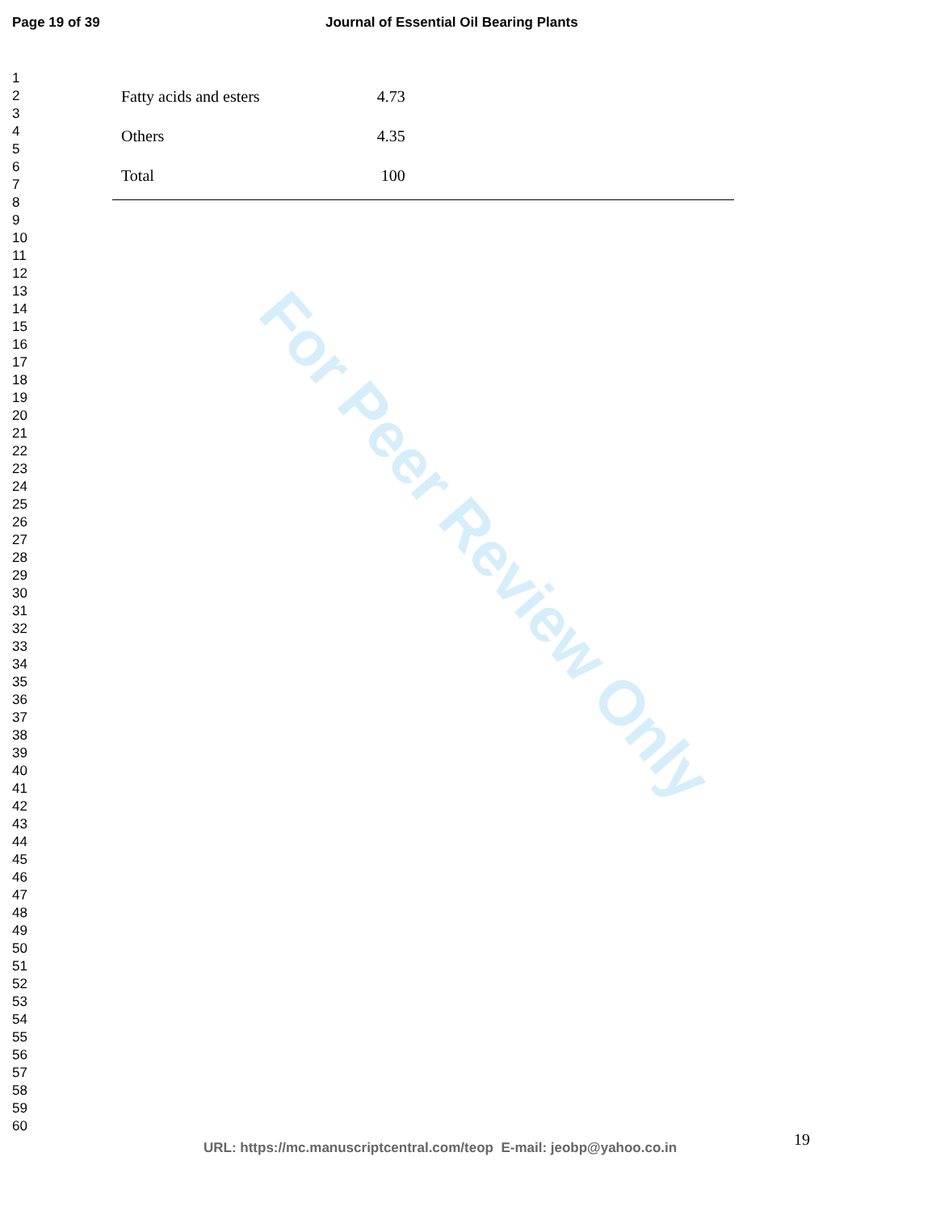Page 19 of 39 Journal of Essential Oil Bearing Plants
1
2
3
4
5
6
7
8
9
10
11
12
13
14
15
16
17
18
19
20
21
22
23
24
25
26
27
28
29
30
31
32
33
34
35
36
37
38
39
40
41
42
43
44
45
46
47
48
49
50
51
52
53
54
55
56
57
58
59
60
| Fatty acids and esters | 4.73 |
| Others | 4.35 |
| Total | 100 |
For Peer Review Only
URL: https://mc.manuscriptcentral.com/teop E-mail: jeobp@yahoo.co.in
19